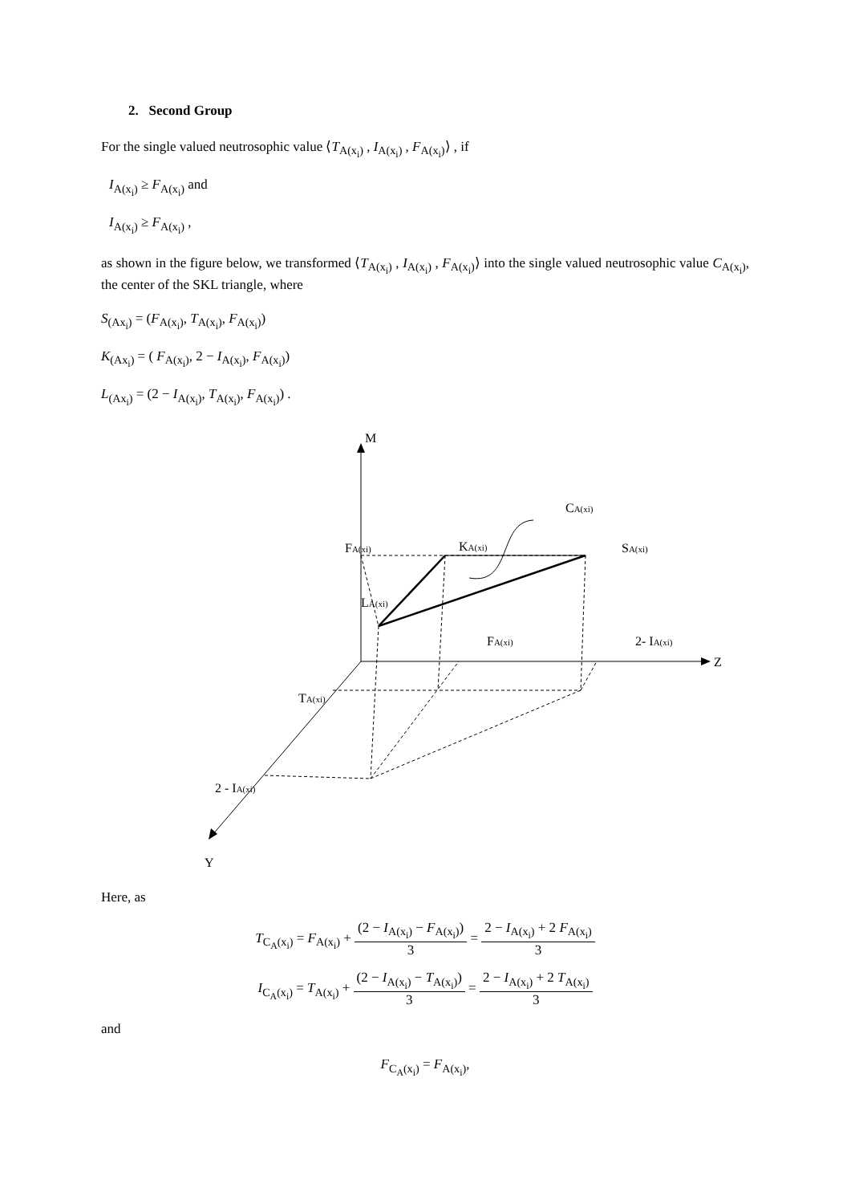2. Second Group
For the single valued neutrosophic value ⟨T<sub>A(x<sub>i</sub>)</sub> , I<sub>A(x<sub>i</sub>)</sub> , F<sub>A(x<sub>i</sub>)</sub>⟩ , if
I<sub>A(x<sub>i</sub>)</sub> ≥ F<sub>A(x<sub>i</sub>)</sub> and
I<sub>A(x<sub>i</sub>)</sub> ≥ F<sub>A(x<sub>i</sub>)</sub> ,
as shown in the figure below, we transformed ⟨T<sub>A(x<sub>i</sub>)</sub> , I<sub>A(x<sub>i</sub>)</sub> , F<sub>A(x<sub>i</sub>)</sub>⟩ into the single valued neutrosophic value C<sub>A(x<sub>i</sub>)</sub>, the center of the SKL triangle, where
S<sub>(Ax<sub>i</sub>)</sub> = (F<sub>A(x<sub>i</sub>)</sub>, T<sub>A(x<sub>i</sub>)</sub>, F<sub>A(x<sub>i</sub>)</sub>)
K<sub>(Ax<sub>i</sub>)</sub> = ( F<sub>A(x<sub>i</sub>)</sub>, 2 − I<sub>A(x<sub>i</sub>)</sub>, F<sub>A(x<sub>i</sub>)</sub>)
L<sub>(Ax<sub>i</sub>)</sub> = (2 − I<sub>A(x<sub>i</sub>)</sub>, T<sub>A(x<sub>i</sub>)</sub>, F<sub>A(x<sub>i</sub>)</sub>) .
M
Z
Y
CA(xi)
FA(xi)
KA(xi)
SA(xi)
LA(xi)
FA(xi)
2- IA(xi)
TA(xi)
2 - IA(xi)
Here, as
T<sub>C<sub>A</sub>(x<sub>i</sub>)</sub> = F<sub>A(x<sub>i</sub>)</sub> + (2 − I<sub>A(x<sub>i</sub>)</sub> − F<sub>A(x<sub>i</sub>)</sub>) 3 = 2 − I<sub>A(x<sub>i</sub>)</sub> + 2 F<sub>A(x<sub>i</sub>)</sub> 3
I<sub>C<sub>A</sub>(x<sub>i</sub>)</sub> = T<sub>A(x<sub>i</sub>)</sub> + (2 − I<sub>A(x<sub>i</sub>)</sub> − T<sub>A(x<sub>i</sub>)</sub>) 3 = 2 − I<sub>A(x<sub>i</sub>)</sub> + 2 T<sub>A(x<sub>i</sub>)</sub> 3
and
F<sub>C<sub>A</sub>(x<sub>i</sub>)</sub> = F<sub>A(x<sub>i</sub>)</sub>,